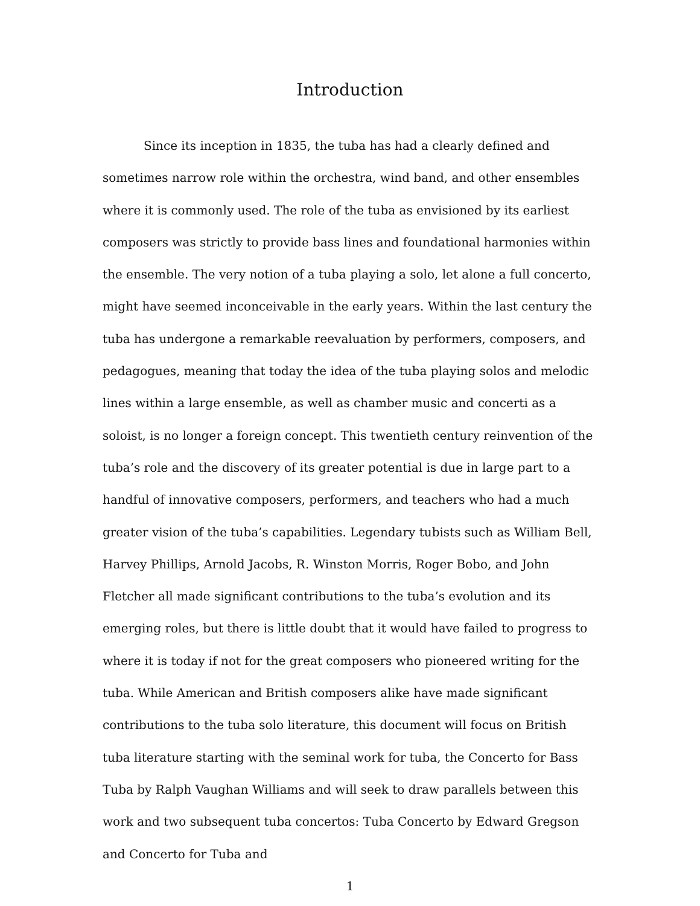Introduction
Since its inception in 1835, the tuba has had a clearly defined and sometimes narrow role within the orchestra, wind band, and other ensembles where it is commonly used. The role of the tuba as envisioned by its earliest composers was strictly to provide bass lines and foundational harmonies within the ensemble. The very notion of a tuba playing a solo, let alone a full concerto, might have seemed inconceivable in the early years. Within the last century the tuba has undergone a remarkable reevaluation by performers, composers, and pedagogues, meaning that today the idea of the tuba playing solos and melodic lines within a large ensemble, as well as chamber music and concerti as a soloist, is no longer a foreign concept. This twentieth century reinvention of the tuba’s role and the discovery of its greater potential is due in large part to a handful of innovative composers, performers, and teachers who had a much greater vision of the tuba’s capabilities. Legendary tubists such as William Bell, Harvey Phillips, Arnold Jacobs, R. Winston Morris, Roger Bobo, and John Fletcher all made significant contributions to the tuba’s evolution and its emerging roles, but there is little doubt that it would have failed to progress to where it is today if not for the great composers who pioneered writing for the tuba. While American and British composers alike have made significant contributions to the tuba solo literature, this document will focus on British tuba literature starting with the seminal work for tuba, the Concerto for Bass Tuba by Ralph Vaughan Williams and will seek to draw parallels between this work and two subsequent tuba concertos: Tuba Concerto by Edward Gregson and Concerto for Tuba and
1